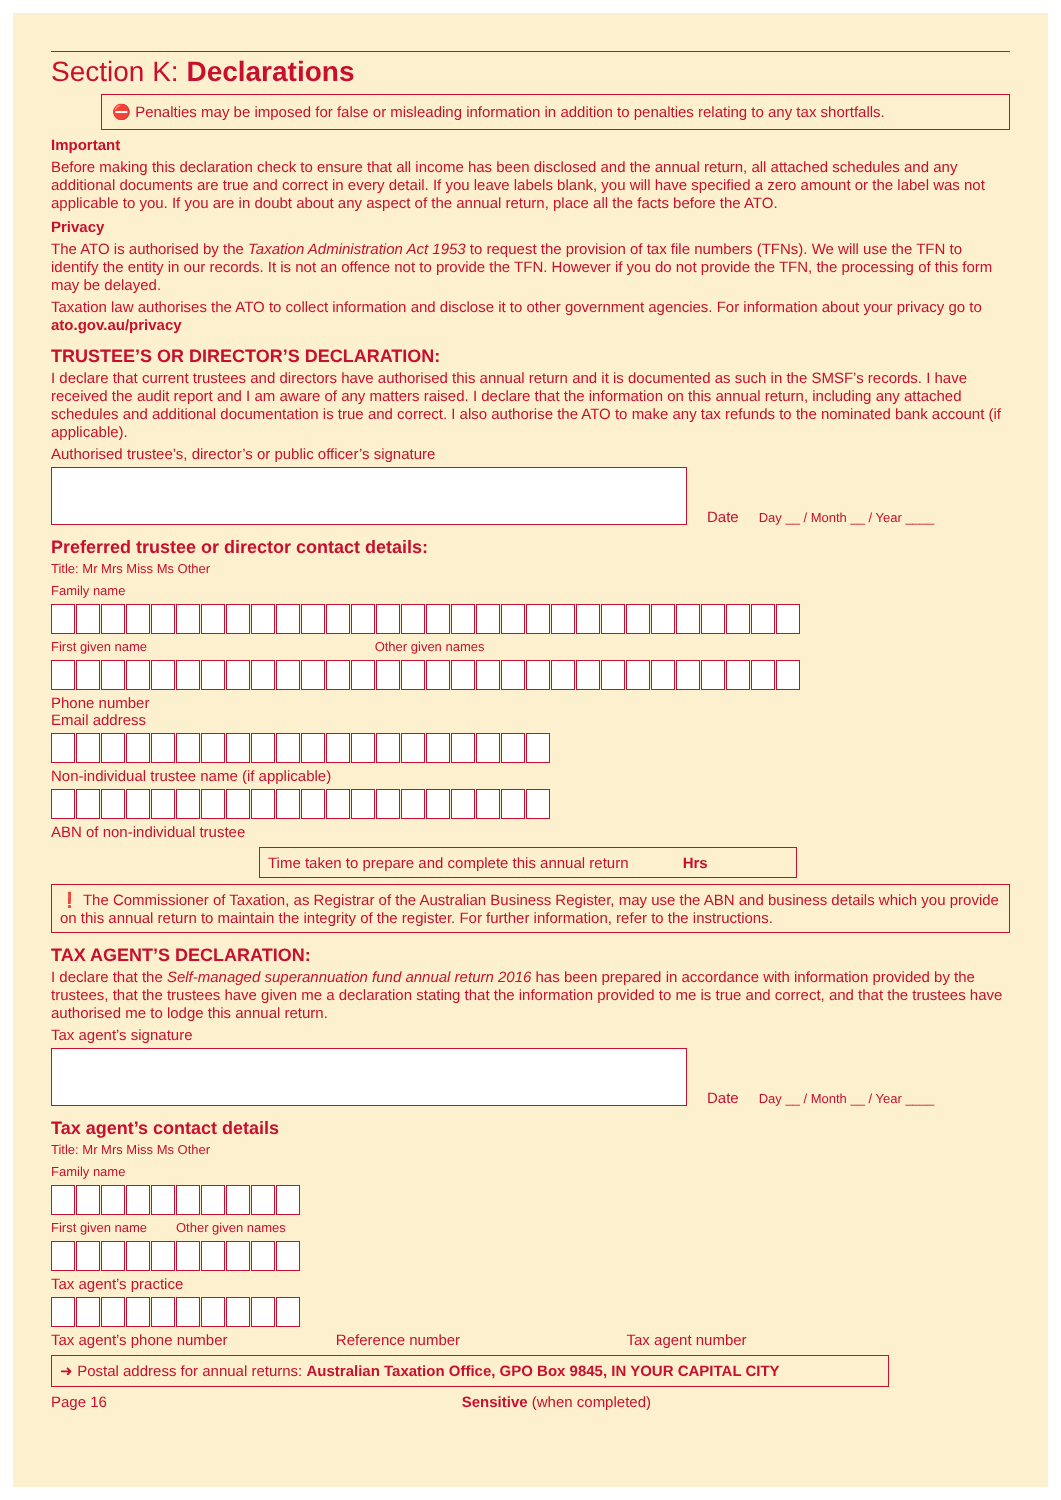Section K: Declarations
⛔ Penalties may be imposed for false or misleading information in addition to penalties relating to any tax shortfalls.
Important
Before making this declaration check to ensure that all income has been disclosed and the annual return, all attached schedules and any additional documents are true and correct in every detail. If you leave labels blank, you will have specified a zero amount or the label was not applicable to you. If you are in doubt about any aspect of the annual return, place all the facts before the ATO.
Privacy
The ATO is authorised by the Taxation Administration Act 1953 to request the provision of tax file numbers (TFNs). We will use the TFN to identify the entity in our records. It is not an offence not to provide the TFN. However if you do not provide the TFN, the processing of this form may be delayed.
Taxation law authorises the ATO to collect information and disclose it to other government agencies. For information about your privacy go to ato.gov.au/privacy
TRUSTEE’S OR DIRECTOR’S DECLARATION:
I declare that current trustees and directors have authorised this annual return and it is documented as such in the SMSF’s records. I have received the audit report and I am aware of any matters raised. I declare that the information on this annual return, including any attached schedules and additional documentation is true and correct. I also authorise the ATO to make any tax refunds to the nominated bank account (if applicable).
Authorised trustee’s, director’s or public officer’s signature
Date Day __ / Month __ / Year ____
Preferred trustee or director contact details:
Title: Mr Mrs Miss Ms Other
Family name
First given name Other given names
Phone number
Email address
Non-individual trustee name (if applicable)
ABN of non-individual trustee
Time taken to prepare and complete this annual return Hrs
❗ The Commissioner of Taxation, as Registrar of the Australian Business Register, may use the ABN and business details which you provide on this annual return to maintain the integrity of the register. For further information, refer to the instructions.
TAX AGENT’S DECLARATION:
I declare that the Self-managed superannuation fund annual return 2016 has been prepared in accordance with information provided by the trustees, that the trustees have given me a declaration stating that the information provided to me is true and correct, and that the trustees have authorised me to lodge this annual return.
Tax agent’s signature
Date Day __ / Month __ / Year ____
Tax agent’s contact details
Title: Mr Mrs Miss Ms Other
Family name
First given name Other given names
Tax agent’s practice
Tax agent’s phone number Reference number Tax agent number
➜ Postal address for annual returns: Australian Taxation Office, GPO Box 9845, IN YOUR CAPITAL CITY
Page 16 Sensitive (when completed)